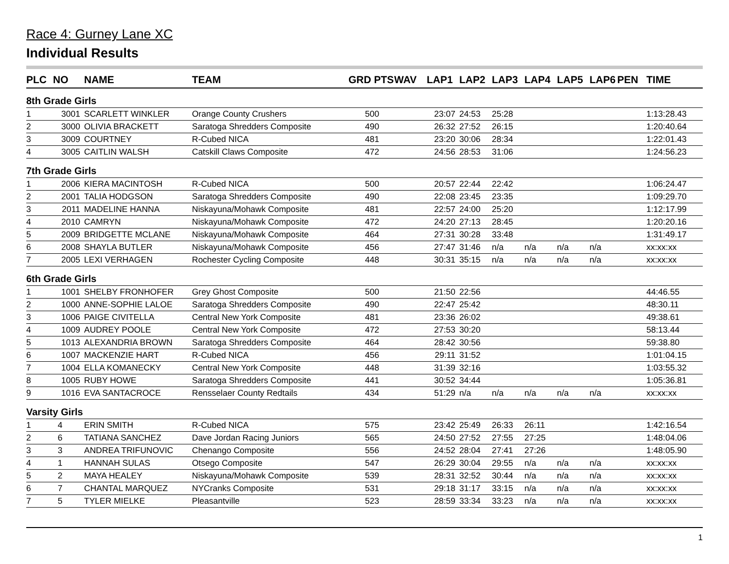Race 4: Gurney Lane XC
Individual Results
| PLC | NO | NAME | TEAM | GRD PTS | | WAV | LAP1 | LAP2 | LAP3 | LAP4 | LAP5 | LAP6 | PEN | TIME |
| --- | --- | --- | --- | --- | --- | --- | --- | --- | --- | --- | --- | --- | --- | --- |
| 8th Grade Girls | | | | | | | | | | | | | | |
| 1 | 3001 | SCARLETT WINKLER | Orange County Crushers | | 500 | | 23:07 | 24:53 | 25:28 | | | | | 1:13:28.43 |
| 2 | 3000 | OLIVIA BRACKETT | Saratoga Shredders Composite | | 490 | | 26:32 | 27:52 | 26:15 | | | | | 1:20:40.64 |
| 3 | 3009 | COURTNEY | R-Cubed NICA | | 481 | | 23:20 | 30:06 | 28:34 | | | | | 1:22:01.43 |
| 4 | 3005 | CAITLIN WALSH | Catskill Claws Composite | | 472 | | 24:56 | 28:53 | 31:06 | | | | | 1:24:56.23 |
| 7th Grade Girls | | | | | | | | | | | | | | |
| 1 | 2006 | KIERA MACINTOSH | R-Cubed NICA | | 500 | | 20:57 | 22:44 | 22:42 | | | | | 1:06:24.47 |
| 2 | 2001 | TALIA HODGSON | Saratoga Shredders Composite | | 490 | | 22:08 | 23:45 | 23:35 | | | | | 1:09:29.70 |
| 3 | 2011 | MADELINE HANNA | Niskayuna/Mohawk Composite | | 481 | | 22:57 | 24:00 | 25:20 | | | | | 1:12:17.99 |
| 4 | 2010 | CAMRYN | Niskayuna/Mohawk Composite | | 472 | | 24:20 | 27:13 | 28:45 | | | | | 1:20:20.16 |
| 5 | 2009 | BRIDGETTE MCLANE | Niskayuna/Mohawk Composite | | 464 | | 27:31 | 30:28 | 33:48 | | | | | 1:31:49.17 |
| 6 | 2008 | SHAYLA BUTLER | Niskayuna/Mohawk Composite | | 456 | | 27:47 | 31:46 | n/a | n/a | n/a | n/a | | xx:xx:xx |
| 7 | 2005 | LEXI VERHAGEN | Rochester Cycling Composite | | 448 | | 30:31 | 35:15 | n/a | n/a | n/a | n/a | | xx:xx:xx |
| 6th Grade Girls | | | | | | | | | | | | | | |
| 1 | 1001 | SHELBY FRONHOFER | Grey Ghost Composite | | 500 | | 21:50 | 22:56 | | | | | | 44:46.55 |
| 2 | 1000 | ANNE-SOPHIE LALOE | Saratoga Shredders Composite | | 490 | | 22:47 | 25:42 | | | | | | 48:30.11 |
| 3 | 1006 | PAIGE CIVITELLA | Central New York Composite | | 481 | | 23:36 | 26:02 | | | | | | 49:38.61 |
| 4 | 1009 | AUDREY POOLE | Central New York Composite | | 472 | | 27:53 | 30:20 | | | | | | 58:13.44 |
| 5 | 1013 | ALEXANDRIA BROWN | Saratoga Shredders Composite | | 464 | | 28:42 | 30:56 | | | | | | 59:38.80 |
| 6 | 1007 | MACKENZIE HART | R-Cubed NICA | | 456 | | 29:11 | 31:52 | | | | | | 1:01:04.15 |
| 7 | 1004 | ELLA KOMANECKY | Central New York Composite | | 448 | | 31:39 | 32:16 | | | | | | 1:03:55.32 |
| 8 | 1005 | RUBY HOWE | Saratoga Shredders Composite | | 441 | | 30:52 | 34:44 | | | | | | 1:05:36.81 |
| 9 | 1016 | EVA SANTACROCE | Rensselaer County Redtails | | 434 | | 51:29 | n/a | n/a | n/a | n/a | n/a | | xx:xx:xx |
| Varsity Girls | | | | | | | | | | | | | | |
| 1 | 4 | ERIN SMITH | R-Cubed NICA | | 575 | | 23:42 | 25:49 | 26:33 | 26:11 | | | | 1:42:16.54 |
| 2 | 6 | TATIANA SANCHEZ | Dave Jordan Racing Juniors | | 565 | | 24:50 | 27:52 | 27:55 | 27:25 | | | | 1:48:04.06 |
| 3 | 3 | ANDREA TRIFUNOVIC | Chenango Composite | | 556 | | 24:52 | 28:04 | 27:41 | 27:26 | | | | 1:48:05.90 |
| 4 | 1 | HANNAH SULAS | Otsego Composite | | 547 | | 26:29 | 30:04 | 29:55 | n/a | n/a | n/a | | xx:xx:xx |
| 5 | 2 | MAYA HEALEY | Niskayuna/Mohawk Composite | | 539 | | 28:31 | 32:52 | 30:44 | n/a | n/a | n/a | | xx:xx:xx |
| 6 | 7 | CHANTAL MARQUEZ | NYCranks Composite | | 531 | | 29:18 | 31:17 | 33:15 | n/a | n/a | n/a | | xx:xx:xx |
| 7 | 5 | TYLER MIELKE | Pleasantville | | 523 | | 28:59 | 33:34 | 33:23 | n/a | n/a | n/a | | xx:xx:xx |
1